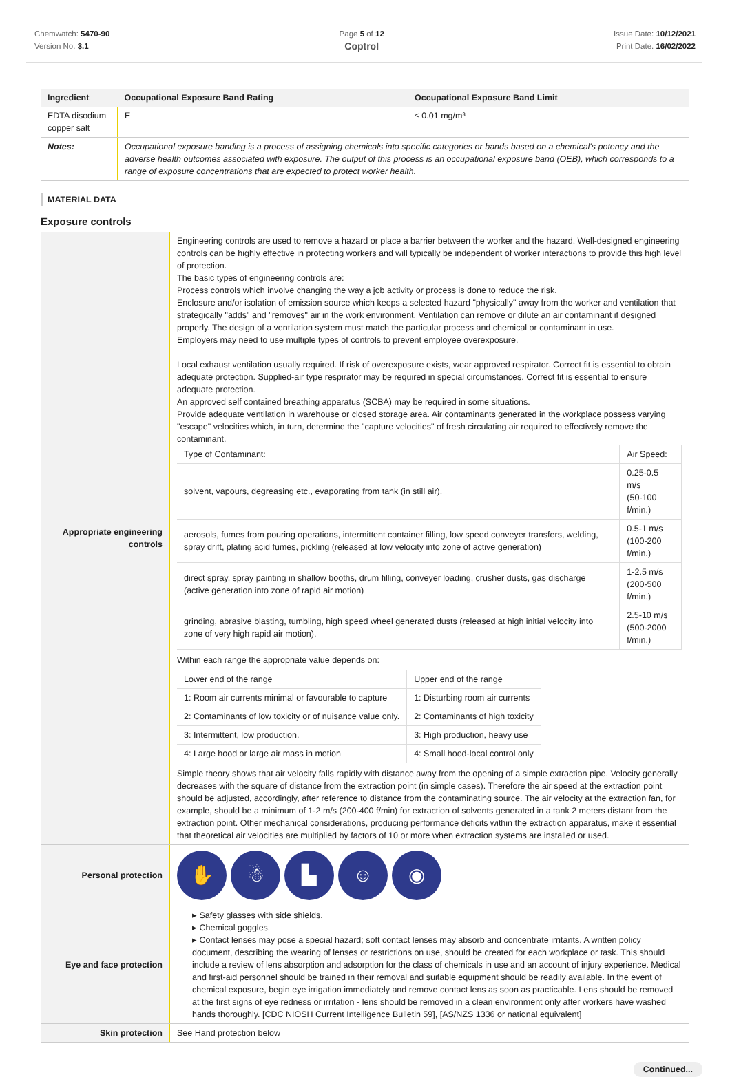Chemwatch: 5470-90
Version No: 3.1
Page 5 of 12
Coptrol
Issue Date: 10/12/2021
Print Date: 16/02/2022
| Ingredient | Occupational Exposure Band Rating | Occupational Exposure Band Limit |
| --- | --- | --- |
| EDTA disodium copper salt | E | ≤ 0.01 mg/m³ |
| Notes: | Occupational exposure banding is a process of assigning chemicals into specific categories or bands based on a chemical's potency and the adverse health outcomes associated with exposure. The output of this process is an occupational exposure band (OEB), which corresponds to a range of exposure concentrations that are expected to protect worker health. | |
MATERIAL DATA
Exposure controls
| Appropriate engineering controls | Engineering controls are used to remove a hazard or place a barrier between the worker and the hazard. Well-designed engineering controls can be highly effective in protecting workers and will typically be independent of worker interactions to provide this high level of protection. The basic types of engineering controls are: Process controls which involve changing the way a job activity or process is done to reduce the risk. Enclosure and/or isolation of emission source which keeps a selected hazard "physically" away from the worker and ventilation that strategically "adds" and "removes" air in the work environment. Ventilation can remove or dilute an air contaminant if designed properly. The design of a ventilation system must match the particular process and chemical or contaminant in use. Employers may need to use multiple types of controls to prevent employee overexposure. Local exhaust ventilation usually required. If risk of overexposure exists, wear approved respirator. Correct fit is essential to obtain adequate protection. Supplied-air type respirator may be required in special circumstances. Correct fit is essential to ensure adequate protection. An approved self contained breathing apparatus (SCBA) may be required in some situations. Provide adequate ventilation in warehouse or closed storage area. Air contaminants generated in the workplace possess varying "escape" velocities which, in turn, determine the "capture velocities" of fresh circulating air required to effectively remove the contaminant. / Type of Contaminant: / Air Speed: / / solvent, vapours, degreasing etc., evaporating from tank (in still air). / 0.25-0.5 m/s (50-100 f/min.) / / aerosols, fumes from pouring operations, intermittent container filling, low speed conveyer transfers, welding, spray drift, plating acid fumes, pickling (released at low velocity into zone of active generation) / 0.5-1 m/s (100-200 f/min.) / / direct spray, spray painting in shallow booths, drum filling, conveyer loading, crusher dusts, gas discharge (active generation into zone of rapid air motion) / 1-2.5 m/s (200-500 f/min.) / / grinding, abrasive blasting, tumbling, high speed wheel generated dusts (released at high initial velocity into zone of very high rapid air motion). / 2.5-10 m/s (500-2000 f/min.) / Within each range the appropriate value depends on: / Lower end of the range / Upper end of the range / / 1: Room air currents minimal or favourable to capture / 1: Disturbing room air currents / / 2: Contaminants of low toxicity or of nuisance value only. / 2: Contaminants of high toxicity / / 3: Intermittent, low production. / 3: High production, heavy use / / 4: Large hood or large air mass in motion / 4: Small hood-local control only / Simple theory shows that air velocity falls rapidly with distance away from the opening of a simple extraction pipe. Velocity generally decreases with the square of distance from the extraction point (in simple cases). Therefore the air speed at the extraction point should be adjusted, accordingly, after reference to distance from the contaminating source. The air velocity at the extraction fan, for example, should be a minimum of 1-2 m/s (200-400 f/min) for extraction of solvents generated in a tank 2 meters distant from the extraction point. Other mechanical considerations, producing performance deficits within the extraction apparatus, make it essential that theoretical air velocities are multiplied by factors of 10 or more when extraction systems are installed or used. |
| Personal protection | ✋ ☃ ▙ ☺ ◉ |
| Eye and face protection | ▸ Safety glasses with side shields. ▸ Chemical goggles. ▸ Contact lenses may pose a special hazard; soft contact lenses may absorb and concentrate irritants. A written policy document, describing the wearing of lenses or restrictions on use, should be created for each workplace or task. This should include a review of lens absorption and adsorption for the class of chemicals in use and an account of injury experience. Medical and first-aid personnel should be trained in their removal and suitable equipment should be readily available. In the event of chemical exposure, begin eye irrigation immediately and remove contact lens as soon as practicable. Lens should be removed at the first signs of eye redness or irritation - lens should be removed in a clean environment only after workers have washed hands thoroughly. [CDC NIOSH Current Intelligence Bulletin 59], [AS/NZS 1336 or national equivalent] |
| Skin protection | See Hand protection below |
Continued...